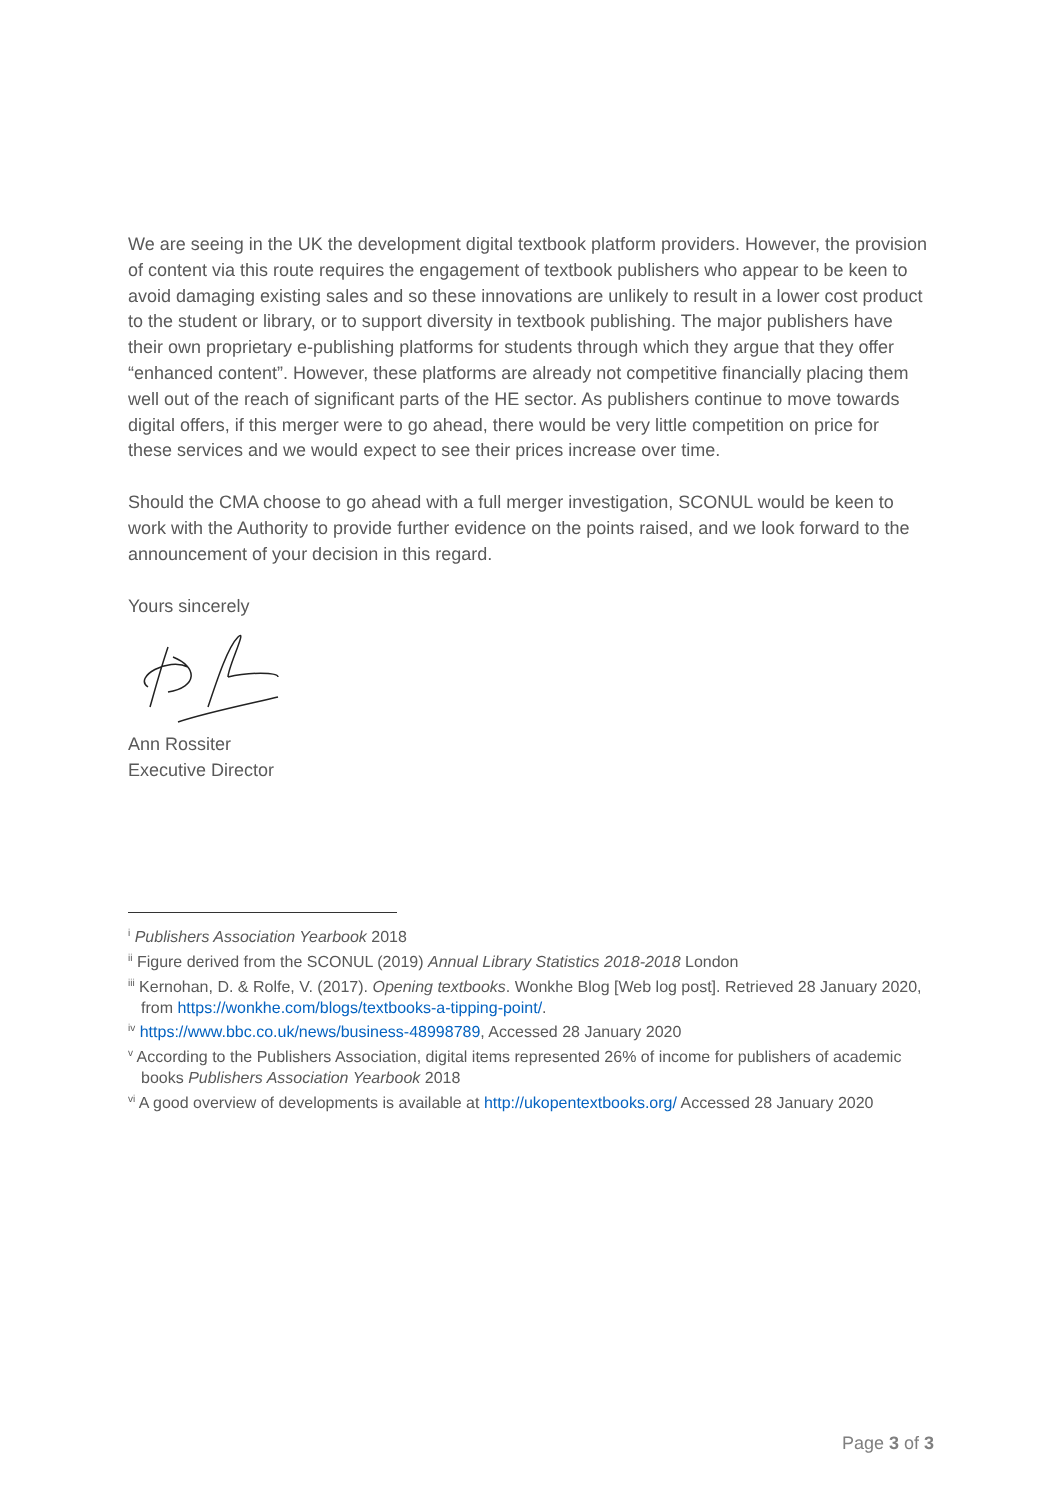We are seeing in the UK the development digital textbook platform providers. However, the provision of content via this route requires the engagement of textbook publishers who appear to be keen to avoid damaging existing sales and so these innovations are unlikely to result in a lower cost product to the student or library, or to support diversity in textbook publishing. The major publishers have their own proprietary e-publishing platforms for students through which they argue that they offer “enhanced content”. However, these platforms are already not competitive financially placing them well out of the reach of significant parts of the HE sector. As publishers continue to move towards digital offers, if this merger were to go ahead, there would be very little competition on price for these services and we would expect to see their prices increase over time.
Should the CMA choose to go ahead with a full merger investigation, SCONUL would be keen to work with the Authority to provide further evidence on the points raised, and we look forward to the announcement of your decision in this regard.
Yours sincerely
Ann Rossiter
Executive Director
<sup>i</sup> Publishers Association Yearbook 2018
<sup>ii</sup> Figure derived from the SCONUL (2019) Annual Library Statistics 2018-2018 London
<sup>iii</sup> Kernohan, D. & Rolfe, V. (2017). Opening textbooks. Wonkhe Blog [Web log post]. Retrieved 28 January 2020, from https://wonkhe.com/blogs/textbooks-a-tipping-point/.
<sup>iv</sup> https://www.bbc.co.uk/news/business-48998789, Accessed 28 January 2020
<sup>v</sup> According to the Publishers Association, digital items represented 26% of income for publishers of academic books Publishers Association Yearbook 2018
<sup>vi</sup> A good overview of developments is available at http://ukopentextbooks.org/ Accessed 28 January 2020
Page 3 of 3